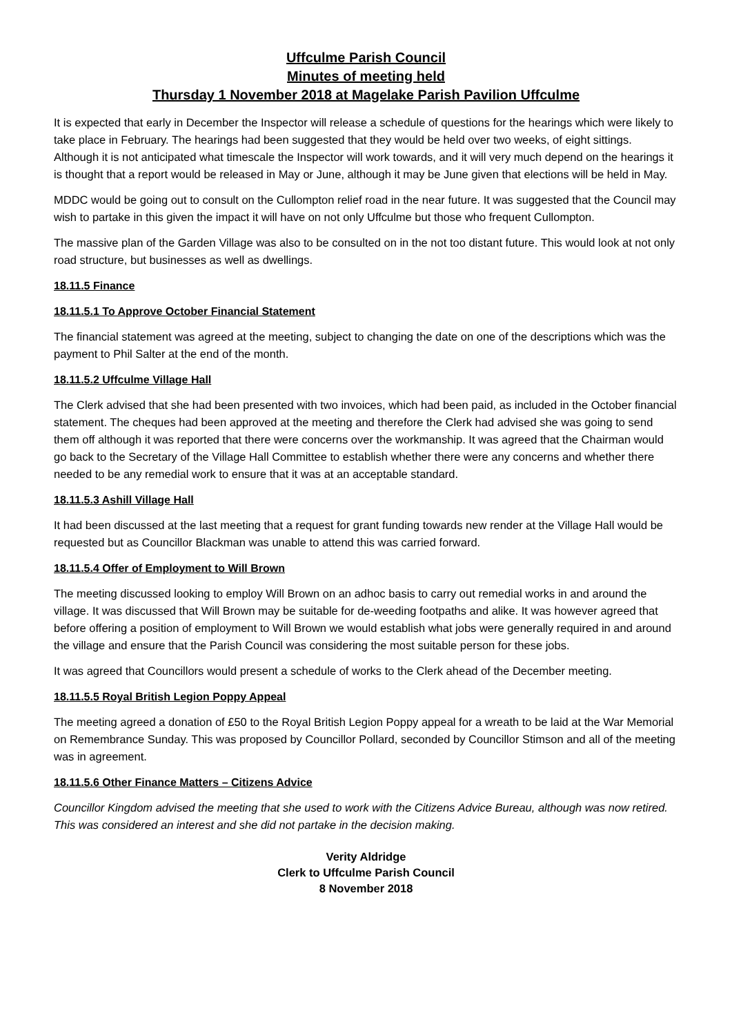Uffculme Parish Council
Minutes of meeting held
Thursday 1 November 2018 at Magelake Parish Pavilion Uffculme
It is expected that early in December the Inspector will release a schedule of questions for the hearings which were likely to take place in February. The hearings had been suggested that they would be held over two weeks, of eight sittings. Although it is not anticipated what timescale the Inspector will work towards, and it will very much depend on the hearings it is thought that a report would be released in May or June, although it may be June given that elections will be held in May.
MDDC would be going out to consult on the Cullompton relief road in the near future. It was suggested that the Council may wish to partake in this given the impact it will have on not only Uffculme but those who frequent Cullompton.
The massive plan of the Garden Village was also to be consulted on in the not too distant future. This would look at not only road structure, but businesses as well as dwellings.
18.11.5 Finance
18.11.5.1 To Approve October Financial Statement
The financial statement was agreed at the meeting, subject to changing the date on one of the descriptions which was the payment to Phil Salter at the end of the month.
18.11.5.2 Uffculme Village Hall
The Clerk advised that she had been presented with two invoices, which had been paid, as included in the October financial statement. The cheques had been approved at the meeting and therefore the Clerk had advised she was going to send them off although it was reported that there were concerns over the workmanship. It was agreed that the Chairman would go back to the Secretary of the Village Hall Committee to establish whether there were any concerns and whether there needed to be any remedial work to ensure that it was at an acceptable standard.
18.11.5.3 Ashill Village Hall
It had been discussed at the last meeting that a request for grant funding towards new render at the Village Hall would be requested but as Councillor Blackman was unable to attend this was carried forward.
18.11.5.4 Offer of Employment to Will Brown
The meeting discussed looking to employ Will Brown on an adhoc basis to carry out remedial works in and around the village. It was discussed that Will Brown may be suitable for de-weeding footpaths and alike. It was however agreed that before offering a position of employment to Will Brown we would establish what jobs were generally required in and around the village and ensure that the Parish Council was considering the most suitable person for these jobs.
It was agreed that Councillors would present a schedule of works to the Clerk ahead of the December meeting.
18.11.5.5 Royal British Legion Poppy Appeal
The meeting agreed a donation of £50 to the Royal British Legion Poppy appeal for a wreath to be laid at the War Memorial on Remembrance Sunday. This was proposed by Councillor Pollard, seconded by Councillor Stimson and all of the meeting was in agreement.
18.11.5.6 Other Finance Matters – Citizens Advice
Councillor Kingdom advised the meeting that she used to work with the Citizens Advice Bureau, although was now retired. This was considered an interest and she did not partake in the decision making.
Verity Aldridge
Clerk to Uffculme Parish Council
8 November 2018